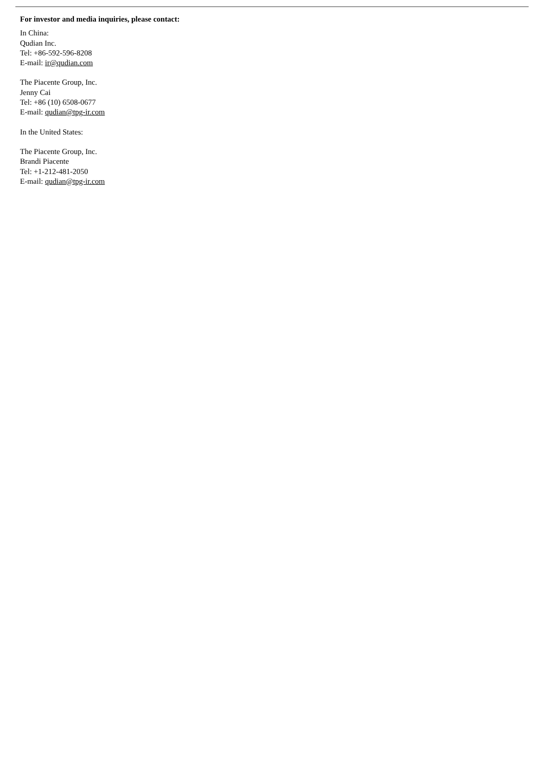For investor and media inquiries, please contact:
In China:
Qudian Inc.
Tel: +86-592-596-8208
E-mail: ir@qudian.com
The Piacente Group, Inc.
Jenny Cai
Tel: +86 (10) 6508-0677
E-mail: qudian@tpg-ir.com
In the United States:
The Piacente Group, Inc.
Brandi Piacente
Tel: +1-212-481-2050
E-mail: qudian@tpg-ir.com